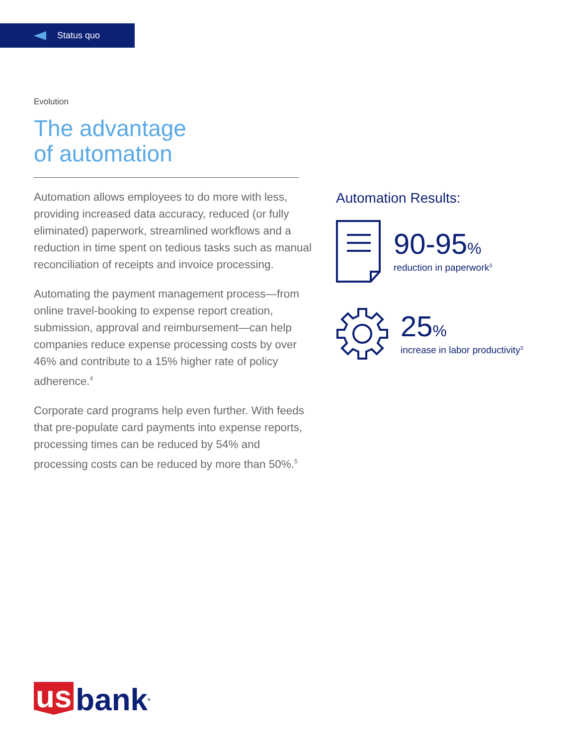Status quo
Evolution
The advantage
of automation
Automation allows employees to do more with less, providing increased data accuracy, reduced (or fully eliminated) paperwork, streamlined workflows and a reduction in time spent on tedious tasks such as manual reconciliation of receipts and invoice processing.
Automating the payment management process—from online travel-booking to expense report creation, submission, approval and reimbursement—can help companies reduce expense processing costs by over 46% and contribute to a 15% higher rate of policy adherence.<sup>4</sup>
Corporate card programs help even further. With feeds that pre-populate card payments into expense reports, processing times can be reduced by 54% and processing costs can be reduced by more than 50%.<sup>5</sup>
Automation Results:
90-95%
reduction in paperwork<sup>3</sup>
25%
increase in labor productivity<sup>3</sup>
us bank ®